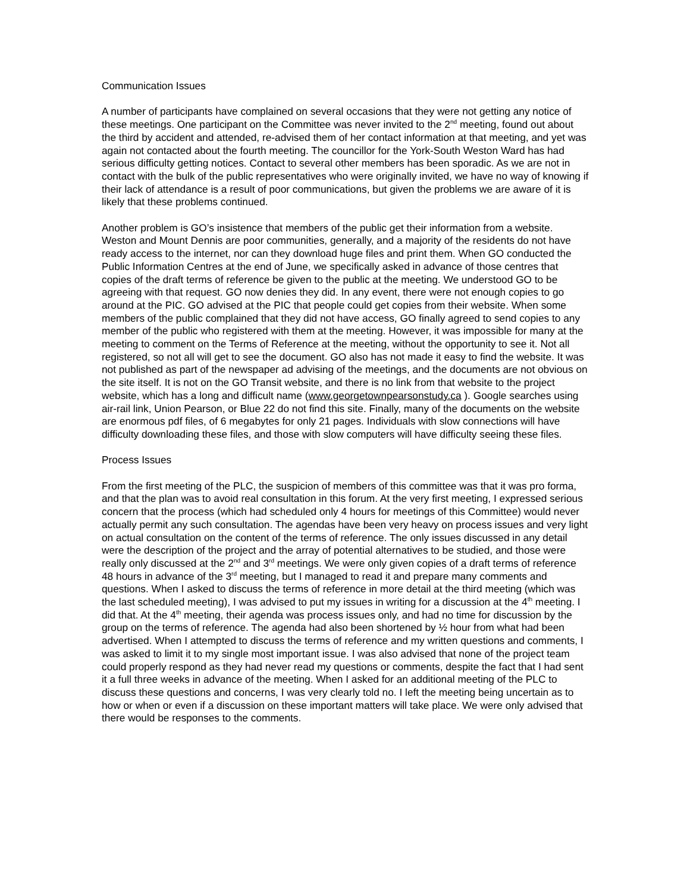Communication Issues
A number of participants have complained on several occasions that they were not getting any notice of these meetings. One participant on the Committee was never invited to the 2<sup>nd</sup> meeting, found out about the third by accident and attended, re-advised them of her contact information at that meeting, and yet was again not contacted about the fourth meeting. The councillor for the York-South Weston Ward has had serious difficulty getting notices. Contact to several other members has been sporadic. As we are not in contact with the bulk of the public representatives who were originally invited, we have no way of knowing if their lack of attendance is a result of poor communications, but given the problems we are aware of it is likely that these problems continued.
Another problem is GO’s insistence that members of the public get their information from a website. Weston and Mount Dennis are poor communities, generally, and a majority of the residents do not have ready access to the internet, nor can they download huge files and print them. When GO conducted the Public Information Centres at the end of June, we specifically asked in advance of those centres that copies of the draft terms of reference be given to the public at the meeting. We understood GO to be agreeing with that request. GO now denies they did. In any event, there were not enough copies to go around at the PIC. GO advised at the PIC that people could get copies from their website. When some members of the public complained that they did not have access, GO finally agreed to send copies to any member of the public who registered with them at the meeting. However, it was impossible for many at the meeting to comment on the Terms of Reference at the meeting, without the opportunity to see it. Not all registered, so not all will get to see the document. GO also has not made it easy to find the website. It was not published as part of the newspaper ad advising of the meetings, and the documents are not obvious on the site itself. It is not on the GO Transit website, and there is no link from that website to the project website, which has a long and difficult name (www.georgetownpearsonstudy.ca ). Google searches using air-rail link, Union Pearson, or Blue 22 do not find this site. Finally, many of the documents on the website are enormous pdf files, of 6 megabytes for only 21 pages. Individuals with slow connections will have difficulty downloading these files, and those with slow computers will have difficulty seeing these files.
Process Issues
From the first meeting of the PLC, the suspicion of members of this committee was that it was pro forma, and that the plan was to avoid real consultation in this forum. At the very first meeting, I expressed serious concern that the process (which had scheduled only 4 hours for meetings of this Committee) would never actually permit any such consultation. The agendas have been very heavy on process issues and very light on actual consultation on the content of the terms of reference. The only issues discussed in any detail were the description of the project and the array of potential alternatives to be studied, and those were really only discussed at the 2<sup>nd</sup> and 3<sup>rd</sup> meetings. We were only given copies of a draft terms of reference 48 hours in advance of the 3<sup>rd</sup> meeting, but I managed to read it and prepare many comments and questions. When I asked to discuss the terms of reference in more detail at the third meeting (which was the last scheduled meeting), I was advised to put my issues in writing for a discussion at the 4<sup>th</sup> meeting. I did that. At the 4<sup>th</sup> meeting, their agenda was process issues only, and had no time for discussion by the group on the terms of reference. The agenda had also been shortened by ½ hour from what had been advertised. When I attempted to discuss the terms of reference and my written questions and comments, I was asked to limit it to my single most important issue. I was also advised that none of the project team could properly respond as they had never read my questions or comments, despite the fact that I had sent it a full three weeks in advance of the meeting. When I asked for an additional meeting of the PLC to discuss these questions and concerns, I was very clearly told no. I left the meeting being uncertain as to how or when or even if a discussion on these important matters will take place. We were only advised that there would be responses to the comments.